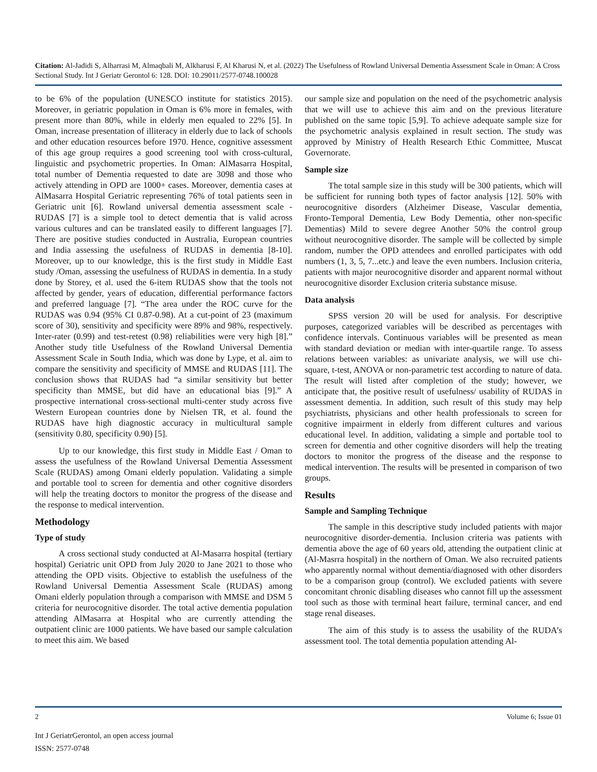Citation: Al-Jadidi S, Alharrasi M, Almaqbali M, Alkharusi F, Al Kharusi N, et al. (2022) The Usefulness of Rowland Universal Dementia Assessment Scale in Oman: A Cross Sectional Study. Int J Geriatr Gerontol 6: 128. DOI: 10.29011/2577-0748.100028
to be 6% of the population (UNESCO institute for statistics 2015). Moreover, in geriatric population in Oman is 6% more in females, with present more than 80%, while in elderly men equaled to 22% [5]. In Oman, increase presentation of illiteracy in elderly due to lack of schools and other education resources before 1970. Hence, cognitive assessment of this age group requires a good screening tool with cross-cultural, linguistic and psychometric properties. In Oman: AlMasarra Hospital, total number of Dementia requested to date are 3098 and those who actively attending in OPD are 1000+ cases. Moreover, dementia cases at AlMasarra Hospital Geriatric representing 76% of total patients seen in Geriatric unit [6]. Rowland universal dementia assessment scale - RUDAS [7] is a simple tool to detect dementia that is valid across various cultures and can be translated easily to different languages [7]. There are positive studies conducted in Australia, European countries and India assessing the usefulness of RUDAS in dementia [8-10]. Moreover, up to our knowledge, this is the first study in Middle East study /Oman, assessing the usefulness of RUDAS in dementia. In a study done by Storey, et al. used the 6-item RUDAS show that the tools not affected by gender, years of education, differential performance factors and preferred language [7]. “The area under the ROC curve for the RUDAS was 0.94 (95% CI 0.87-0.98). At a cut-point of 23 (maximum score of 30), sensitivity and specificity were 89% and 98%, respectively. Inter-rater (0.99) and test-retest (0.98) reliabilities were very high [8].” Another study title Usefulness of the Rowland Universal Dementia Assessment Scale in South India, which was done by Lype, et al. aim to compare the sensitivity and specificity of MMSE and RUDAS [11]. The conclusion shows that RUDAS had “a similar sensitivity but better specificity than MMSE, but did have an educational bias [9].” A prospective international cross-sectional multi-center study across five Western European countries done by Nielsen TR, et al. found the RUDAS have high diagnostic accuracy in multicultural sample (sensitivity 0.80, specificity 0.90) [5].
Up to our knowledge, this first study in Middle East / Oman to assess the usefulness of the Rowland Universal Dementia Assessment Scale (RUDAS) among Omani elderly population. Validating a simple and portable tool to screen for dementia and other cognitive disorders will help the treating doctors to monitor the progress of the disease and the response to medical intervention.
Methodology
Type of study
A cross sectional study conducted at Al-Masarra hospital (tertiary hospital) Geriatric unit OPD from July 2020 to Jane 2021 to those who attending the OPD visits. Objective to establish the usefulness of the Rowland Universal Dementia Assessment Scale (RUDAS) among Omani elderly population through a comparison with MMSE and DSM 5 criteria for neurocognitive disorder. The total active dementia population attending AlMasarra at Hospital who are currently attending the outpatient clinic are 1000 patients. We have based our sample calculation to meet this aim. We based
our sample size and population on the need of the psychometric analysis that we will use to achieve this aim and on the previous literature published on the same topic [5,9]. To achieve adequate sample size for the psychometric analysis explained in result section. The study was approved by Ministry of Health Research Ethic Committee, Muscat Governorate.
Sample size
The total sample size in this study will be 300 patients, which will be sufficient for running both types of factor analysis [12]. 50% with neurocognitive disorders (Alzheimer Disease, Vascular dementia, Fronto-Temporal Dementia, Lew Body Dementia, other non-specific Dementias) Mild to severe degree Another 50% the control group without neurocognitive disorder. The sample will be collected by simple random, number the OPD attendees and enrolled participates with odd numbers (1, 3, 5, 7...etc.) and leave the even numbers. Inclusion criteria, patients with major neurocognitive disorder and apparent normal without neurocognitive disorder Exclusion criteria substance misuse.
Data analysis
SPSS version 20 will be used for analysis. For descriptive purposes, categorized variables will be described as percentages with confidence intervals. Continuous variables will be presented as mean with standard deviation or median with inter-quartile range. To assess relations between variables: as univariate analysis, we will use chi-square, t-test, ANOVA or non-parametric test according to nature of data. The result will listed after completion of the study; however, we anticipate that, the positive result of usefulness/ usability of RUDAS in assessment dementia. In addition, such result of this study may help psychiatrists, physicians and other health professionals to screen for cognitive impairment in elderly from different cultures and various educational level. In addition, validating a simple and portable tool to screen for dementia and other cognitive disorders will help the treating doctors to monitor the progress of the disease and the response to medical intervention. The results will be presented in comparison of two groups.
Results
Sample and Sampling Technique
The sample in this descriptive study included patients with major neurocognitive disorder-dementia. Inclusion criteria was patients with dementia above the age of 60 years old, attending the outpatient clinic at (Al-Masrra hospital) in the northern of Oman. We also recruited patients who apparently normal without dementia/diagnosed with other disorders to be a comparison group (control). We excluded patients with severe concomitant chronic disabling diseases who cannot fill up the assessment tool such as those with terminal heart failure, terminal cancer, and end stage renal diseases.
The aim of this study is to assess the usability of the RUDA’s assessment tool. The total dementia population attending Al-
2 Volume 6; Issue 01
Int J GeriatrGerontol, an open access journal
ISSN: 2577-0748